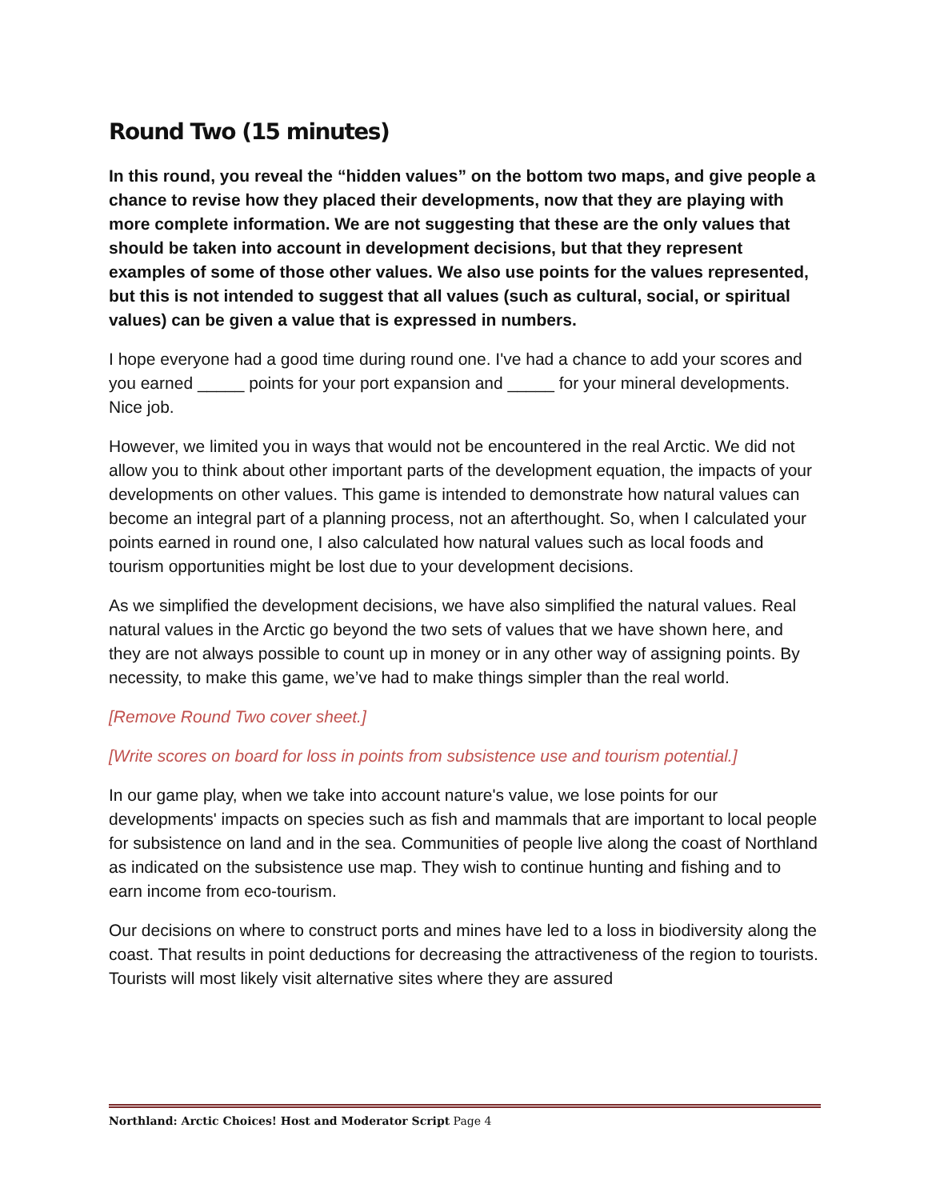Round Two (15 minutes)
In this round, you reveal the “hidden values” on the bottom two maps, and give people a chance to revise how they placed their developments, now that they are playing with more complete information. We are not suggesting that these are the only values that should be taken into account in development decisions, but that they represent examples of some of those other values. We also use points for the values represented, but this is not intended to suggest that all values (such as cultural, social, or spiritual values) can be given a value that is expressed in numbers.
I hope everyone had a good time during round one. I've had a chance to add your scores and you earned _____ points for your port expansion and _____ for your mineral developments. Nice job.
However, we limited you in ways that would not be encountered in the real Arctic. We did not allow you to think about other important parts of the development equation, the impacts of your developments on other values. This game is intended to demonstrate how natural values can become an integral part of a planning process, not an afterthought. So, when I calculated your points earned in round one, I also calculated how natural values such as local foods and tourism opportunities might be lost due to your development decisions.
As we simplified the development decisions, we have also simplified the natural values. Real natural values in the Arctic go beyond the two sets of values that we have shown here, and they are not always possible to count up in money or in any other way of assigning points. By necessity, to make this game, we’ve had to make things simpler than the real world.
[Remove Round Two cover sheet.]
[Write scores on board for loss in points from subsistence use and tourism potential.]
In our game play, when we take into account nature's value, we lose points for our developments' impacts on species such as fish and mammals that are important to local people for subsistence on land and in the sea. Communities of people live along the coast of Northland as indicated on the subsistence use map. They wish to continue hunting and fishing and to earn income from eco-tourism.
Our decisions on where to construct ports and mines have led to a loss in biodiversity along the coast. That results in point deductions for decreasing the attractiveness of the region to tourists. Tourists will most likely visit alternative sites where they are assured
Northland: Arctic Choices! Host and Moderator Script Page 4